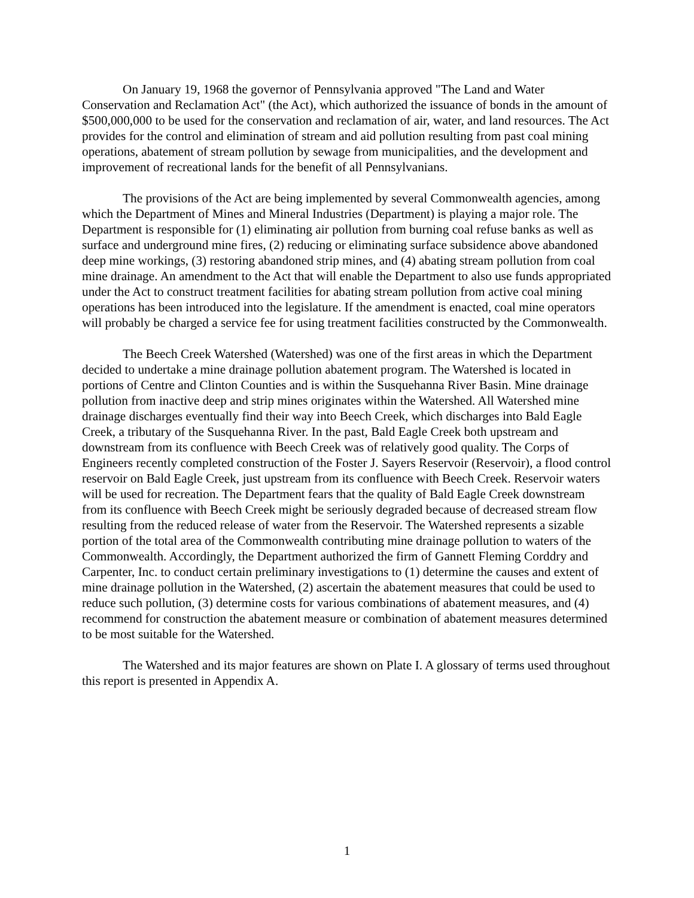On January 19, 1968 the governor of Pennsylvania approved "The Land and Water Conservation and Reclamation Act" (the Act), which authorized the issuance of bonds in the amount of $500,000,000 to be used for the conservation and reclamation of air, water, and land resources. The Act provides for the control and elimination of stream and aid pollution resulting from past coal mining operations, abatement of stream pollution by sewage from municipalities, and the development and improvement of recreational lands for the benefit of all Pennsylvanians.
The provisions of the Act are being implemented by several Commonwealth agencies, among which the Department of Mines and Mineral Industries (Department) is playing a major role. The Department is responsible for (1) eliminating air pollution from burning coal refuse banks as well as surface and underground mine fires, (2) reducing or eliminating surface subsidence above abandoned deep mine workings, (3) restoring abandoned strip mines, and (4) abating stream pollution from coal mine drainage. An amendment to the Act that will enable the Department to also use funds appropriated under the Act to construct treatment facilities for abating stream pollution from active coal mining operations has been introduced into the legislature. If the amendment is enacted, coal mine operators will probably be charged a service fee for using treatment facilities constructed by the Commonwealth.
The Beech Creek Watershed (Watershed) was one of the first areas in which the Department decided to undertake a mine drainage pollution abatement program. The Watershed is located in portions of Centre and Clinton Counties and is within the Susquehanna River Basin. Mine drainage pollution from inactive deep and strip mines originates within the Watershed. All Watershed mine drainage discharges eventually find their way into Beech Creek, which discharges into Bald Eagle Creek, a tributary of the Susquehanna River. In the past, Bald Eagle Creek both upstream and downstream from its confluence with Beech Creek was of relatively good quality. The Corps of Engineers recently completed construction of the Foster J. Sayers Reservoir (Reservoir), a flood control reservoir on Bald Eagle Creek, just upstream from its confluence with Beech Creek. Reservoir waters will be used for recreation. The Department fears that the quality of Bald Eagle Creek downstream from its confluence with Beech Creek might be seriously degraded because of decreased stream flow resulting from the reduced release of water from the Reservoir. The Watershed represents a sizable portion of the total area of the Commonwealth contributing mine drainage pollution to waters of the Commonwealth. Accordingly, the Department authorized the firm of Gannett Fleming Corddry and Carpenter, Inc. to conduct certain preliminary investigations to (1) determine the causes and extent of mine drainage pollution in the Watershed, (2) ascertain the abatement measures that could be used to reduce such pollution, (3) determine costs for various combinations of abatement measures, and (4) recommend for construction the abatement measure or combination of abatement measures determined to be most suitable for the Watershed.
The Watershed and its major features are shown on Plate I. A glossary of terms used throughout this report is presented in Appendix A.
1